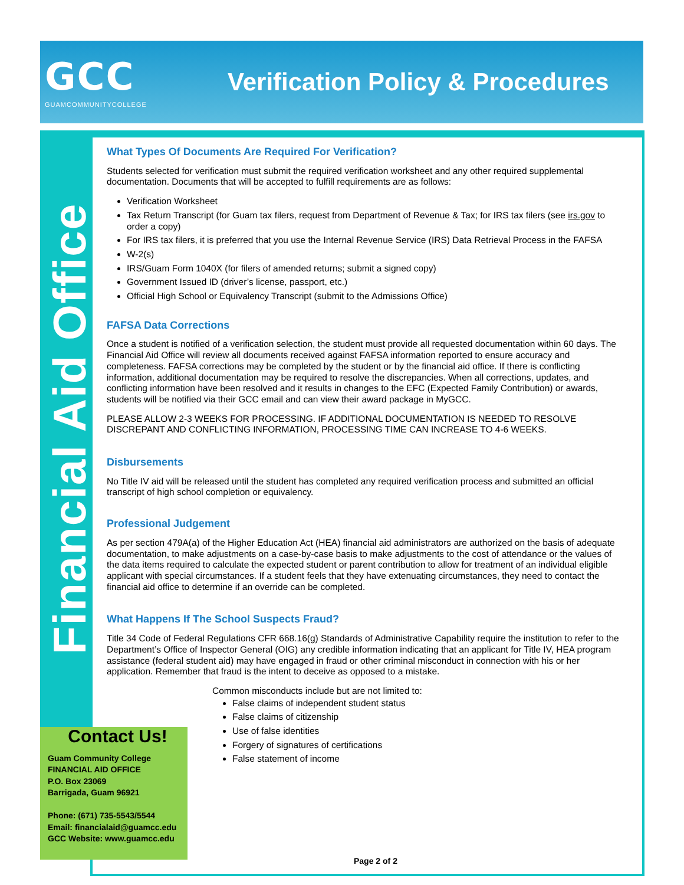GCC
GUAMCOMMUNITYCOLLEGE
Verification Policy & Procedures
Financial Aid Office
What Types Of Documents Are Required For Verification?
Students selected for verification must submit the required verification worksheet and any other required supplemental documentation. Documents that will be accepted to fulfill requirements are as follows:
Verification Worksheet
Tax Return Transcript (for Guam tax filers, request from Department of Revenue & Tax; for IRS tax filers (see irs.gov to order a copy)
For IRS tax filers, it is preferred that you use the Internal Revenue Service (IRS) Data Retrieval Process in the FAFSA
W-2(s)
IRS/Guam Form 1040X (for filers of amended returns; submit a signed copy)
Government Issued ID (driver’s license, passport, etc.)
Official High School or Equivalency Transcript (submit to the Admissions Office)
FAFSA Data Corrections
Once a student is notified of a verification selection, the student must provide all requested documentation within 60 days. The Financial Aid Office will review all documents received against FAFSA information reported to ensure accuracy and completeness. FAFSA corrections may be completed by the student or by the financial aid office. If there is conflicting information, additional documentation may be required to resolve the discrepancies. When all corrections, updates, and conflicting information have been resolved and it results in changes to the EFC (Expected Family Contribution) or awards, students will be notified via their GCC email and can view their award package in MyGCC.
PLEASE ALLOW 2-3 WEEKS FOR PROCESSING. IF ADDITIONAL DOCUMENTATION IS NEEDED TO RESOLVE DISCREPANT AND CONFLICTING INFORMATION, PROCESSING TIME CAN INCREASE TO 4-6 WEEKS.
Disbursements
No Title IV aid will be released until the student has completed any required verification process and submitted an official transcript of high school completion or equivalency.
Professional Judgement
As per section 479A(a) of the Higher Education Act (HEA) financial aid administrators are authorized on the basis of adequate documentation, to make adjustments on a case-by-case basis to make adjustments to the cost of attendance or the values of the data items required to calculate the expected student or parent contribution to allow for treatment of an individual eligible applicant with special circumstances. If a student feels that they have extenuating circumstances, they need to contact the financial aid office to determine if an override can be completed.
What Happens If The School Suspects Fraud?
Title 34 Code of Federal Regulations CFR 668.16(g) Standards of Administrative Capability require the institution to refer to the Department’s Office of Inspector General (OIG) any credible information indicating that an applicant for Title IV, HEA program assistance (federal student aid) may have engaged in fraud or other criminal misconduct in connection with his or her application. Remember that fraud is the intent to deceive as opposed to a mistake.
Common misconducts include but are not limited to:
False claims of independent student status
False claims of citizenship
Use of false identities
Forgery of signatures of certifications
False statement of income
Contact Us!
Guam Community College
FINANCIAL AID OFFICE
P.O. Box 23069
Barrigada, Guam 96921
Phone: (671) 735-5543/5544
Email: financialaid@guamcc.edu
GCC Website: www.guamcc.edu
Page 2 of 2